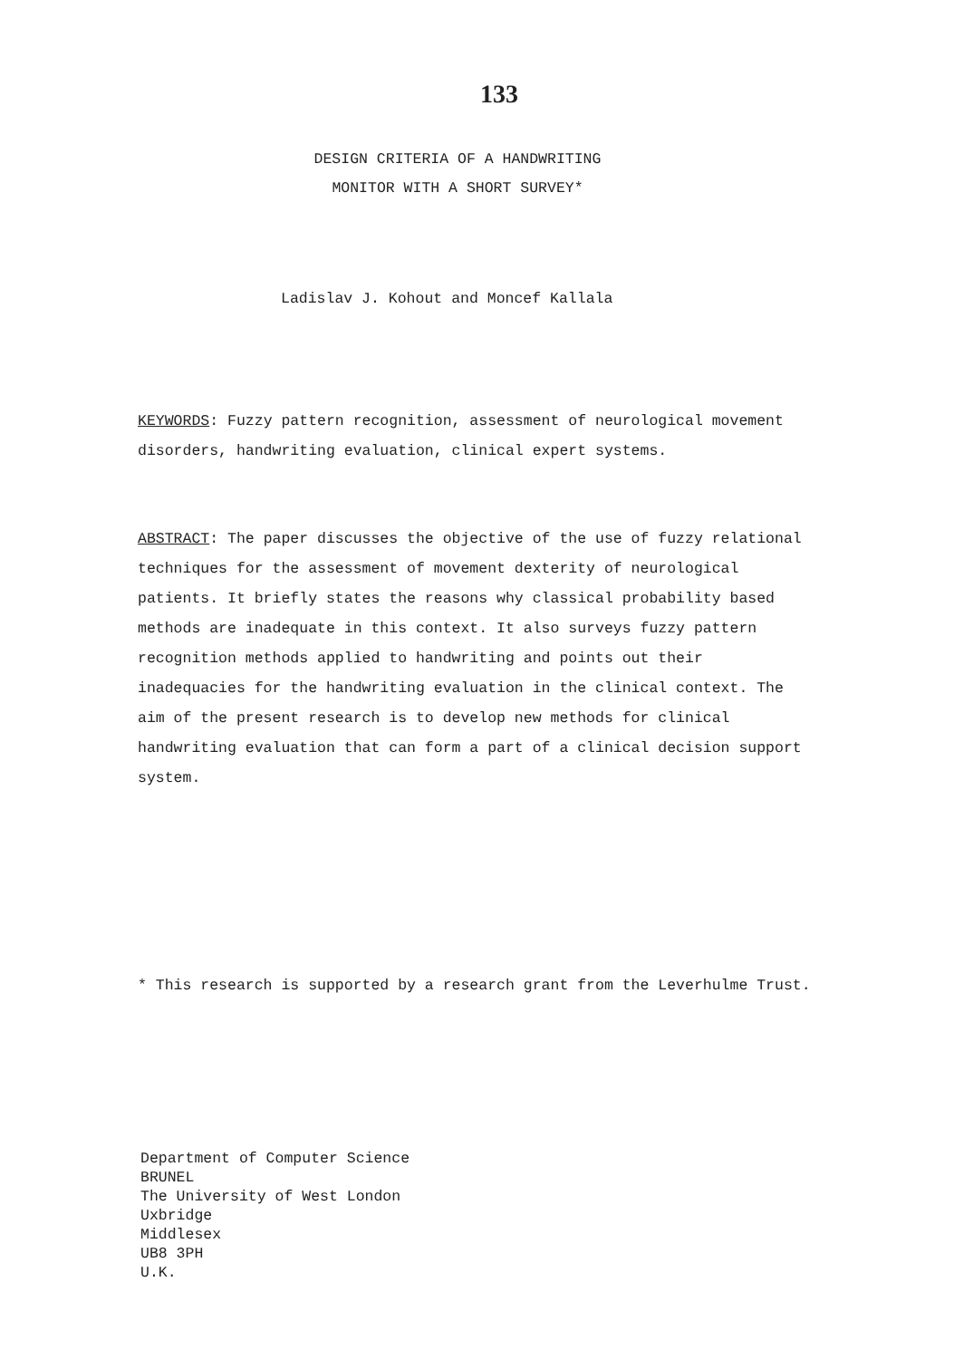133
DESIGN CRITERIA OF A HANDWRITING
MONITOR WITH A SHORT SURVEY*
Ladislav J. Kohout and Moncef Kallala
KEYWORDS: Fuzzy pattern recognition, assessment of neurological movement disorders, handwriting evaluation, clinical expert systems.
ABSTRACT: The paper discusses the objective of the use of fuzzy relational techniques for the assessment of movement dexterity of neurological patients. It briefly states the reasons why classical probability based methods are inadequate in this context. It also surveys fuzzy pattern recognition methods applied to handwriting and points out their inadequacies for the handwriting evaluation in the clinical context. The aim of the present research is to develop new methods for clinical handwriting evaluation that can form a part of a clinical decision support system.
* This research is supported by a research grant from the Leverhulme Trust.
Department of Computer Science
BRUNEL
The University of West London
Uxbridge
Middlesex
UB8 3PH
U.K.